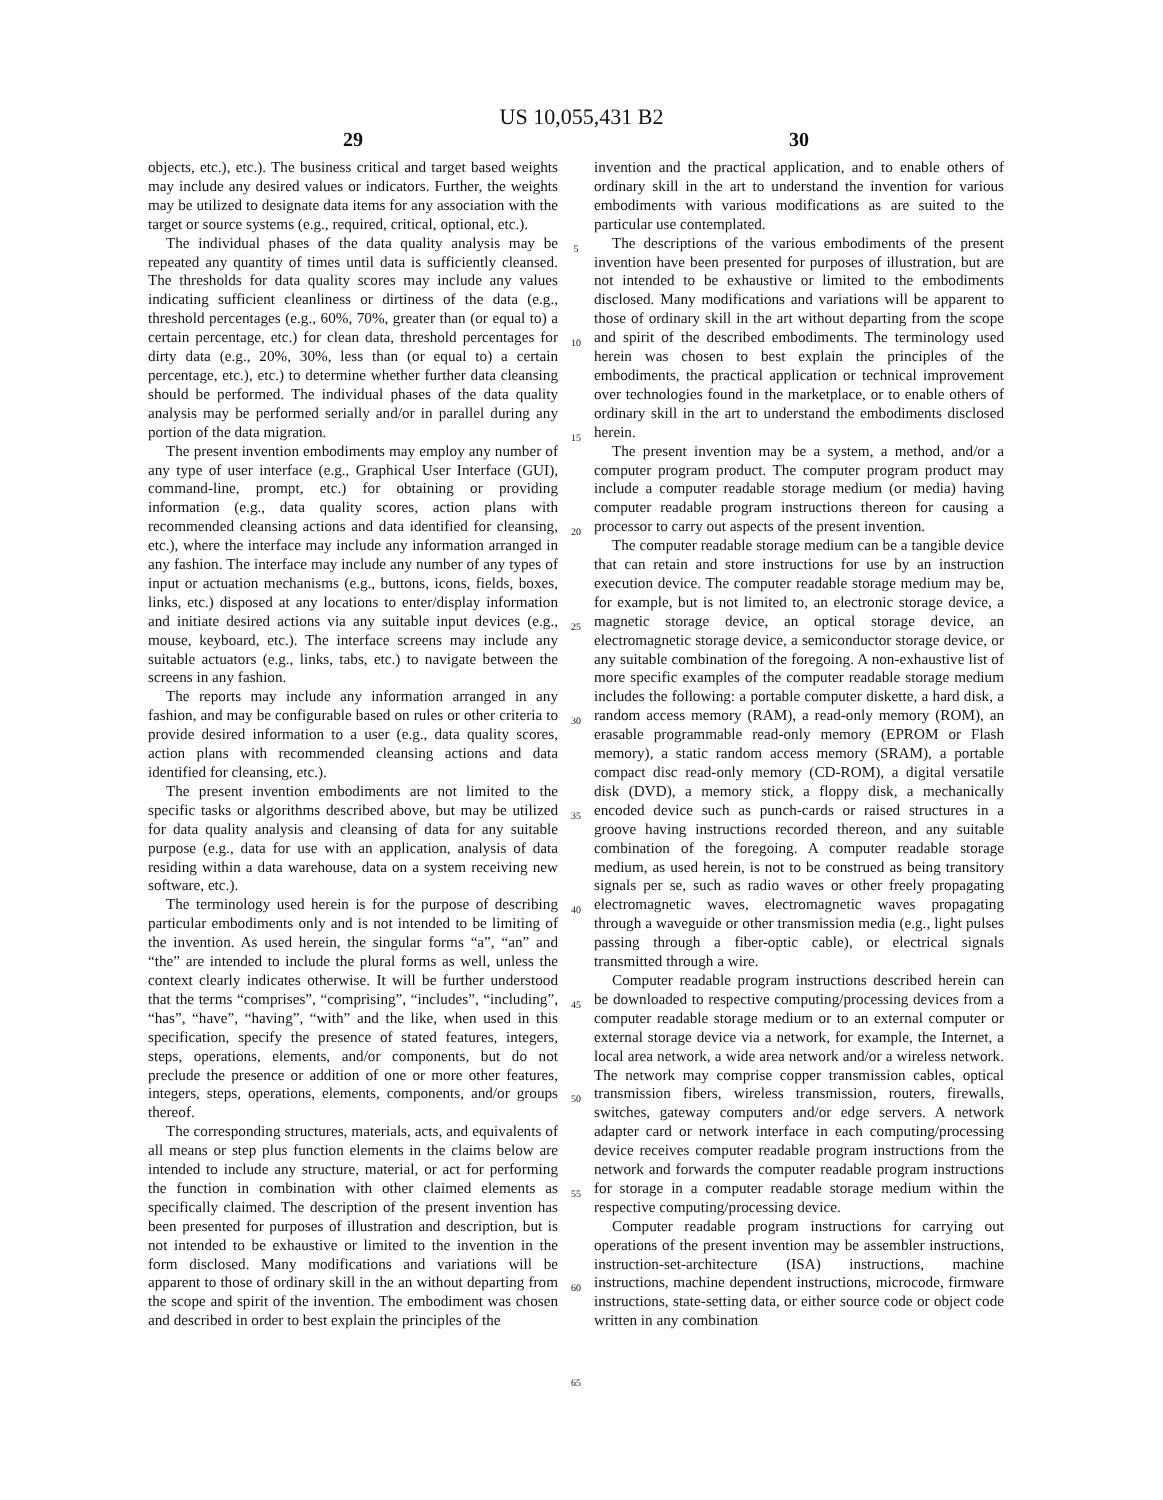US 10,055,431 B2
29
objects, etc.), etc.). The business critical and target based weights may include any desired values or indicators. Further, the weights may be utilized to designate data items for any association with the target or source systems (e.g., required, critical, optional, etc.).
The individual phases of the data quality analysis may be repeated any quantity of times until data is sufficiently cleansed. The thresholds for data quality scores may include any values indicating sufficient cleanliness or dirtiness of the data (e.g., threshold percentages (e.g., 60%, 70%, greater than (or equal to) a certain percentage, etc.) for clean data, threshold percentages for dirty data (e.g., 20%, 30%, less than (or equal to) a certain percentage, etc.), etc.) to determine whether further data cleansing should be performed. The individual phases of the data quality analysis may be performed serially and/or in parallel during any portion of the data migration.
The present invention embodiments may employ any number of any type of user interface (e.g., Graphical User Interface (GUI), command-line, prompt, etc.) for obtaining or providing information (e.g., data quality scores, action plans with recommended cleansing actions and data identified for cleansing, etc.), where the interface may include any information arranged in any fashion. The interface may include any number of any types of input or actuation mechanisms (e.g., buttons, icons, fields, boxes, links, etc.) disposed at any locations to enter/display information and initiate desired actions via any suitable input devices (e.g., mouse, keyboard, etc.). The interface screens may include any suitable actuators (e.g., links, tabs, etc.) to navigate between the screens in any fashion.
The reports may include any information arranged in any fashion, and may be configurable based on rules or other criteria to provide desired information to a user (e.g., data quality scores, action plans with recommended cleansing actions and data identified for cleansing, etc.).
The present invention embodiments are not limited to the specific tasks or algorithms described above, but may be utilized for data quality analysis and cleansing of data for any suitable purpose (e.g., data for use with an application, analysis of data residing within a data warehouse, data on a system receiving new software, etc.).
The terminology used herein is for the purpose of describing particular embodiments only and is not intended to be limiting of the invention. As used herein, the singular forms “a”, “an” and “the” are intended to include the plural forms as well, unless the context clearly indicates otherwise. It will be further understood that the terms “comprises”, “comprising”, “includes”, “including”, “has”, “have”, “having”, “with” and the like, when used in this specification, specify the presence of stated features, integers, steps, operations, elements, and/or components, but do not preclude the presence or addition of one or more other features, integers, steps, operations, elements, components, and/or groups thereof.
The corresponding structures, materials, acts, and equivalents of all means or step plus function elements in the claims below are intended to include any structure, material, or act for performing the function in combination with other claimed elements as specifically claimed. The description of the present invention has been presented for purposes of illustration and description, but is not intended to be exhaustive or limited to the invention in the form disclosed. Many modifications and variations will be apparent to those of ordinary skill in the an without departing from the scope and spirit of the invention. The embodiment was chosen and described in order to best explain the principles of the
5
10
15
20
25
30
35
40
45
50
55
60
65
30
invention and the practical application, and to enable others of ordinary skill in the art to understand the invention for various embodiments with various modifications as are suited to the particular use contemplated.
The descriptions of the various embodiments of the present invention have been presented for purposes of illustration, but are not intended to be exhaustive or limited to the embodiments disclosed. Many modifications and variations will be apparent to those of ordinary skill in the art without departing from the scope and spirit of the described embodiments. The terminology used herein was chosen to best explain the principles of the embodiments, the practical application or technical improvement over technologies found in the marketplace, or to enable others of ordinary skill in the art to understand the embodiments disclosed herein.
The present invention may be a system, a method, and/or a computer program product. The computer program product may include a computer readable storage medium (or media) having computer readable program instructions thereon for causing a processor to carry out aspects of the present invention.
The computer readable storage medium can be a tangible device that can retain and store instructions for use by an instruction execution device. The computer readable storage medium may be, for example, but is not limited to, an electronic storage device, a magnetic storage device, an optical storage device, an electromagnetic storage device, a semiconductor storage device, or any suitable combination of the foregoing. A non-exhaustive list of more specific examples of the computer readable storage medium includes the following: a portable computer diskette, a hard disk, a random access memory (RAM), a read-only memory (ROM), an erasable programmable read-only memory (EPROM or Flash memory), a static random access memory (SRAM), a portable compact disc read-only memory (CD-ROM), a digital versatile disk (DVD), a memory stick, a floppy disk, a mechanically encoded device such as punch-cards or raised structures in a groove having instructions recorded thereon, and any suitable combination of the foregoing. A computer readable storage medium, as used herein, is not to be construed as being transitory signals per se, such as radio waves or other freely propagating electromagnetic waves, electromagnetic waves propagating through a waveguide or other transmission media (e.g., light pulses passing through a fiber-optic cable), or electrical signals transmitted through a wire.
Computer readable program instructions described herein can be downloaded to respective computing/processing devices from a computer readable storage medium or to an external computer or external storage device via a network, for example, the Internet, a local area network, a wide area network and/or a wireless network. The network may comprise copper transmission cables, optical transmission fibers, wireless transmission, routers, firewalls, switches, gateway computers and/or edge servers. A network adapter card or network interface in each computing/processing device receives computer readable program instructions from the network and forwards the computer readable program instructions for storage in a computer readable storage medium within the respective computing/processing device.
Computer readable program instructions for carrying out operations of the present invention may be assembler instructions, instruction-set-architecture (ISA) instructions, machine instructions, machine dependent instructions, microcode, firmware instructions, state-setting data, or either source code or object code written in any combination